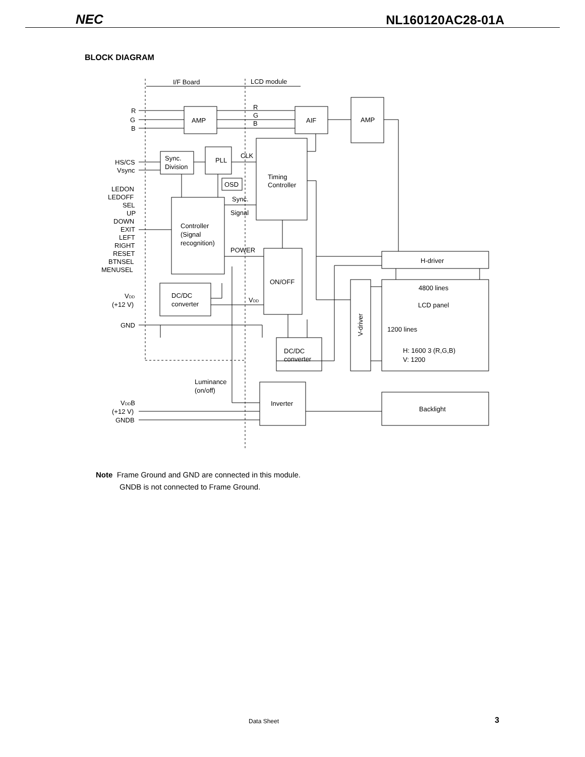NEC NL160120AC28-01A
BLOCK DIAGRAM
I/F Board
LCD module
R
G
B
AMP
R
G
B
AIF
AMP
HS/CS
Vsync
Sync.
Division
PLL
CLK
OSD
Timing
Controller
LEDON
LEDOFF
SEL
UP
DOWN
EXIT
LEFT
RIGHT
RESET
BTNSEL
MENUSEL
Sync.
Signal
Controller
(Signal
recognition)
POWER
ON/OFF
H-driver
VDD
(+12 V)
DC/DC
converter
VDD
4800 lines
LCD panel
1200 lines
H: 1600 3 (R,G,B)
V: 1200
GND
DC/DC
converter
V-driver
Luminance
(on/off)
Inverter
Backlight
VDDB
(+12 V)
GNDB
Note Frame Ground and GND are connected in this module.
GNDB is not connected to Frame Ground.
Data Sheet 3